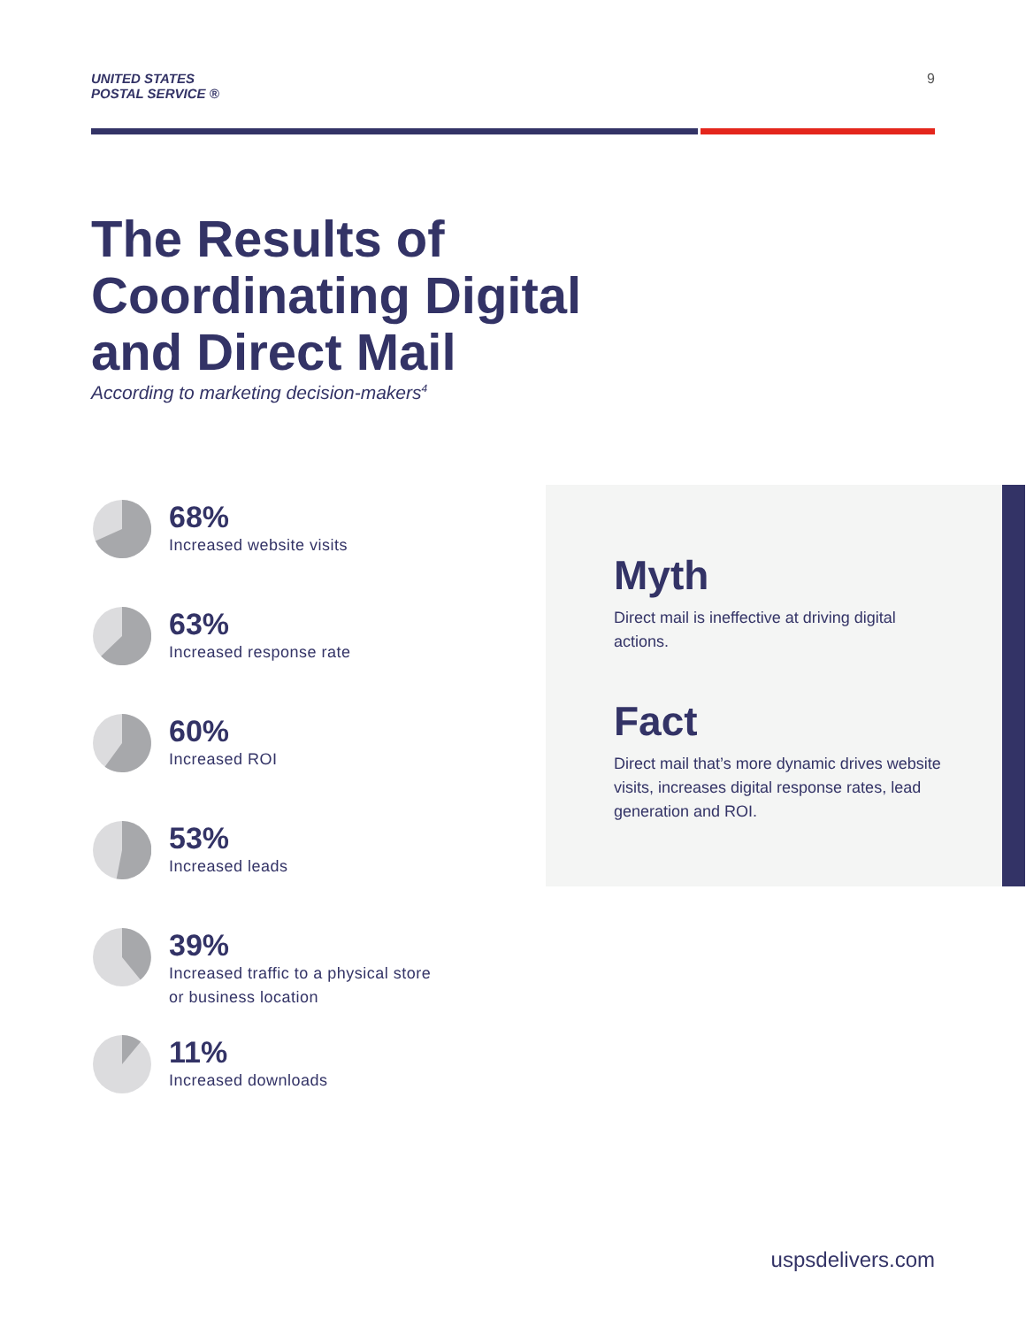UNITED STATES
POSTAL SERVICE ®
9
The Results of Coordinating Digital and Direct Mail
According to marketing decision-makers<sup>4</sup>
68%
Increased website visits
63%
Increased response rate
60%
Increased ROI
53%
Increased leads
39%
Increased traffic to a physical store
or business location
11%
Increased downloads
Myth
Direct mail is ineffective at driving digital actions.
Fact
Direct mail that’s more dynamic drives website visits, increases digital response rates, lead generation and ROI.
uspsdelivers.com